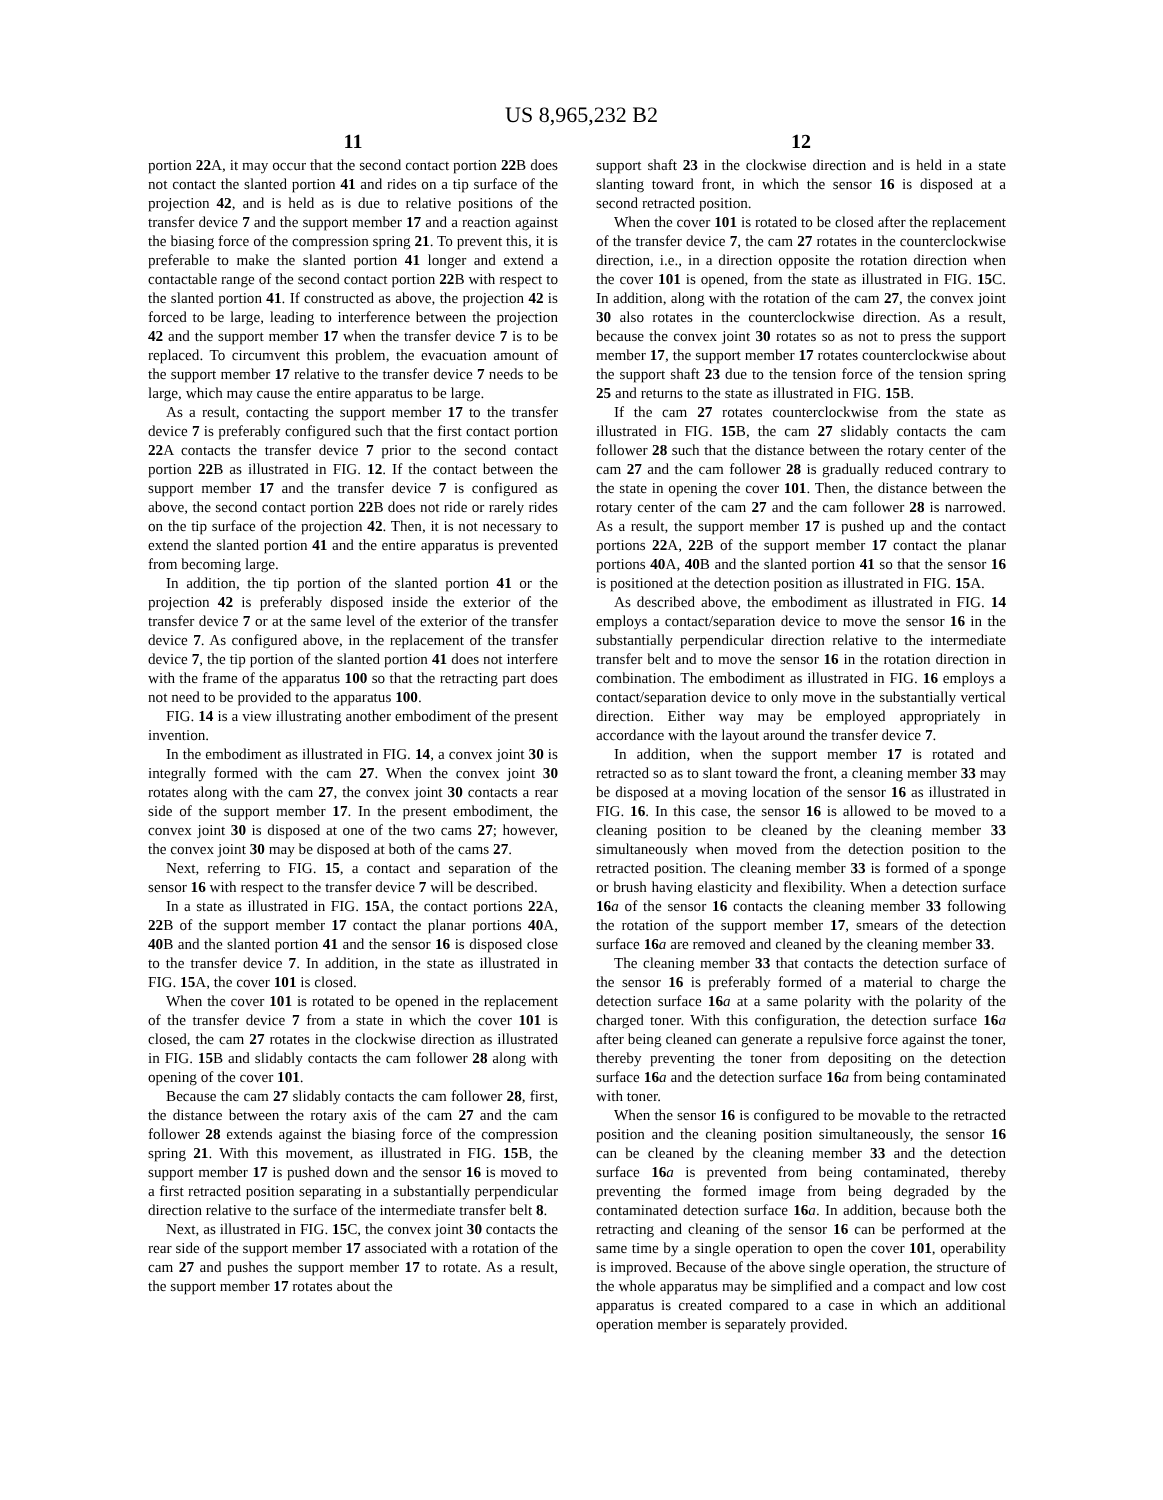US 8,965,232 B2
11
portion 22 A, it may occur that the second contact portion 22 B does not contact the slanted portion 41 and rides on a tip surface of the projection 42, and is held as is due to relative positions of the transfer device 7 and the support member 17 and a reaction against the biasing force of the compression spring 21. To prevent this, it is preferable to make the slanted portion 41 longer and extend a contactable range of the second contact portion 22 B with respect to the slanted portion 41. If constructed as above, the projection 42 is forced to be large, leading to interference between the projection 42 and the support member 17 when the transfer device 7 is to be replaced. To circumvent this problem, the evacuation amount of the support member 17 relative to the transfer device 7 needs to be large, which may cause the entire apparatus to be large.
As a result, contacting the support member 17 to the transfer device 7 is preferably configured such that the first contact portion 22 A contacts the transfer device 7 prior to the second contact portion 22 B as illustrated in FIG. 12. If the contact between the support member 17 and the transfer device 7 is configured as above, the second contact portion 22 B does not ride or rarely rides on the tip surface of the projection 42. Then, it is not necessary to extend the slanted portion 41 and the entire apparatus is prevented from becoming large.
In addition, the tip portion of the slanted portion 41 or the projection 42 is preferably disposed inside the exterior of the transfer device 7 or at the same level of the exterior of the transfer device 7. As configured above, in the replacement of the transfer device 7, the tip portion of the slanted portion 41 does not interfere with the frame of the apparatus 100 so that the retracting part does not need to be provided to the apparatus 100.
FIG. 14 is a view illustrating another embodiment of the present invention.
In the embodiment as illustrated in FIG. 14, a convex joint 30 is integrally formed with the cam 27. When the convex joint 30 rotates along with the cam 27, the convex joint 30 contacts a rear side of the support member 17. In the present embodiment, the convex joint 30 is disposed at one of the two cams 27; however, the convex joint 30 may be disposed at both of the cams 27.
Next, referring to FIG. 15, a contact and separation of the sensor 16 with respect to the transfer device 7 will be described.
In a state as illustrated in FIG. 15 A, the contact portions 22 A, 22 B of the support member 17 contact the planar portions 40 A, 40 B and the slanted portion 41 and the sensor 16 is disposed close to the transfer device 7. In addition, in the state as illustrated in FIG. 15 A, the cover 101 is closed.
When the cover 101 is rotated to be opened in the replacement of the transfer device 7 from a state in which the cover 101 is closed, the cam 27 rotates in the clockwise direction as illustrated in FIG. 15 B and slidably contacts the cam follower 28 along with opening of the cover 101.
Because the cam 27 slidably contacts the cam follower 28, first, the distance between the rotary axis of the cam 27 and the cam follower 28 extends against the biasing force of the compression spring 21. With this movement, as illustrated in FIG. 15 B, the support member 17 is pushed down and the sensor 16 is moved to a first retracted position separating in a substantially perpendicular direction relative to the surface of the intermediate transfer belt 8.
Next, as illustrated in FIG. 15 C, the convex joint 30 contacts the rear side of the support member 17 associated with a rotation of the cam 27 and pushes the support member 17 to rotate. As a result, the support member 17 rotates about the
12
support shaft 23 in the clockwise direction and is held in a state slanting toward front, in which the sensor 16 is disposed at a second retracted position.
When the cover 101 is rotated to be closed after the replacement of the transfer device 7, the cam 27 rotates in the counterclockwise direction, i.e., in a direction opposite the rotation direction when the cover 101 is opened, from the state as illustrated in FIG. 15 C. In addition, along with the rotation of the cam 27, the convex joint 30 also rotates in the counterclockwise direction. As a result, because the convex joint 30 rotates so as not to press the support member 17, the support member 17 rotates counterclockwise about the support shaft 23 due to the tension force of the tension spring 25 and returns to the state as illustrated in FIG. 15 B.
If the cam 27 rotates counterclockwise from the state as illustrated in FIG. 15 B, the cam 27 slidably contacts the cam follower 28 such that the distance between the rotary center of the cam 27 and the cam follower 28 is gradually reduced contrary to the state in opening the cover 101. Then, the distance between the rotary center of the cam 27 and the cam follower 28 is narrowed. As a result, the support member 17 is pushed up and the contact portions 22 A, 22 B of the support member 17 contact the planar portions 40 A, 40 B and the slanted portion 41 so that the sensor 16 is positioned at the detection position as illustrated in FIG. 15 A.
As described above, the embodiment as illustrated in FIG. 14 employs a contact/separation device to move the sensor 16 in the substantially perpendicular direction relative to the intermediate transfer belt and to move the sensor 16 in the rotation direction in combination. The embodiment as illustrated in FIG. 16 employs a contact/separation device to only move in the substantially vertical direction. Either way may be employed appropriately in accordance with the layout around the transfer device 7.
In addition, when the support member 17 is rotated and retracted so as to slant toward the front, a cleaning member 33 may be disposed at a moving location of the sensor 16 as illustrated in FIG. 16. In this case, the sensor 16 is allowed to be moved to a cleaning position to be cleaned by the cleaning member 33 simultaneously when moved from the detection position to the retracted position. The cleaning member 33 is formed of a sponge or brush having elasticity and flexibility. When a detection surface 16 a of the sensor 16 contacts the cleaning member 33 following the rotation of the support member 17, smears of the detection surface 16 a are removed and cleaned by the cleaning member 33.
The cleaning member 33 that contacts the detection surface of the sensor 16 is preferably formed of a material to charge the detection surface 16 a at a same polarity with the polarity of the charged toner. With this configuration, the detection surface 16 a after being cleaned can generate a repulsive force against the toner, thereby preventing the toner from depositing on the detection surface 16 a and the detection surface 16 a from being contaminated with toner.
When the sensor 16 is configured to be movable to the retracted position and the cleaning position simultaneously, the sensor 16 can be cleaned by the cleaning member 33 and the detection surface 16 a is prevented from being contaminated, thereby preventing the formed image from being degraded by the contaminated detection surface 16 a. In addition, because both the retracting and cleaning of the sensor 16 can be performed at the same time by a single operation to open the cover 101, operability is improved. Because of the above single operation, the structure of the whole apparatus may be simplified and a compact and low cost apparatus is created compared to a case in which an additional operation member is separately provided.